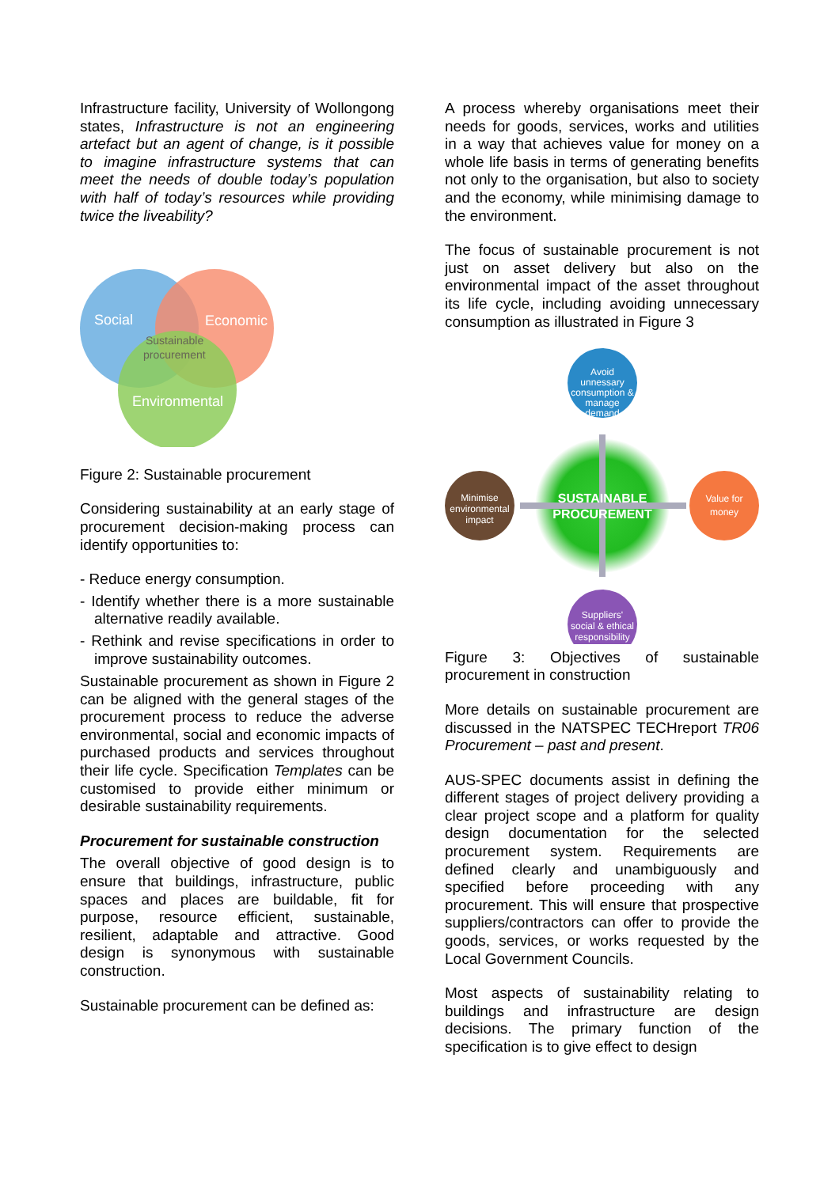Infrastructure facility, University of Wollongong states, Infrastructure is not an engineering artefact but an agent of change, is it possible to imagine infrastructure systems that can meet the needs of double today’s population with half of today’s resources while providing twice the liveability?
Social
Economic
Sustainable
procurement
Environmental
Figure 2: Sustainable procurement
Considering sustainability at an early stage of procurement decision-making process can identify opportunities to:
- Reduce energy consumption.
- Identify whether there is a more sustainable alternative readily available.
- Rethink and revise specifications in order to improve sustainability outcomes.
Sustainable procurement as shown in Figure 2 can be aligned with the general stages of the procurement process to reduce the adverse environmental, social and economic impacts of purchased products and services throughout their life cycle. Specification Templates can be customised to provide either minimum or desirable sustainability requirements.
Procurement for sustainable construction
The overall objective of good design is to ensure that buildings, infrastructure, public spaces and places are buildable, fit for purpose, resource efficient, sustainable, resilient, adaptable and attractive. Good design is synonymous with sustainable construction.
Sustainable procurement can be defined as:
A process whereby organisations meet their needs for goods, services, works and utilities in a way that achieves value for money on a whole life basis in terms of generating benefits not only to the organisation, but also to society and the economy, while minimising damage to the environment.
The focus of sustainable procurement is not just on asset delivery but also on the environmental impact of the asset throughout its life cycle, including avoiding unnecessary consumption as illustrated in Figure 3
Avoid
unnessary
consumption &
manage
demand
Minimise
environmental
impact
Value for
money
Suppliers'
social & ethical
responsibility
SUSTAINABLE
PROCUREMENT
Figure 3: Objectives of sustainable procurement in construction
More details on sustainable procurement are discussed in the NATSPEC TECHreport TR06 Procurement – past and present.
AUS-SPEC documents assist in defining the different stages of project delivery providing a clear project scope and a platform for quality design documentation for the selected procurement system. Requirements are defined clearly and unambiguously and specified before proceeding with any procurement. This will ensure that prospective suppliers/contractors can offer to provide the goods, services, or works requested by the Local Government Councils.
Most aspects of sustainability relating to buildings and infrastructure are design decisions. The primary function of the specification is to give effect to design